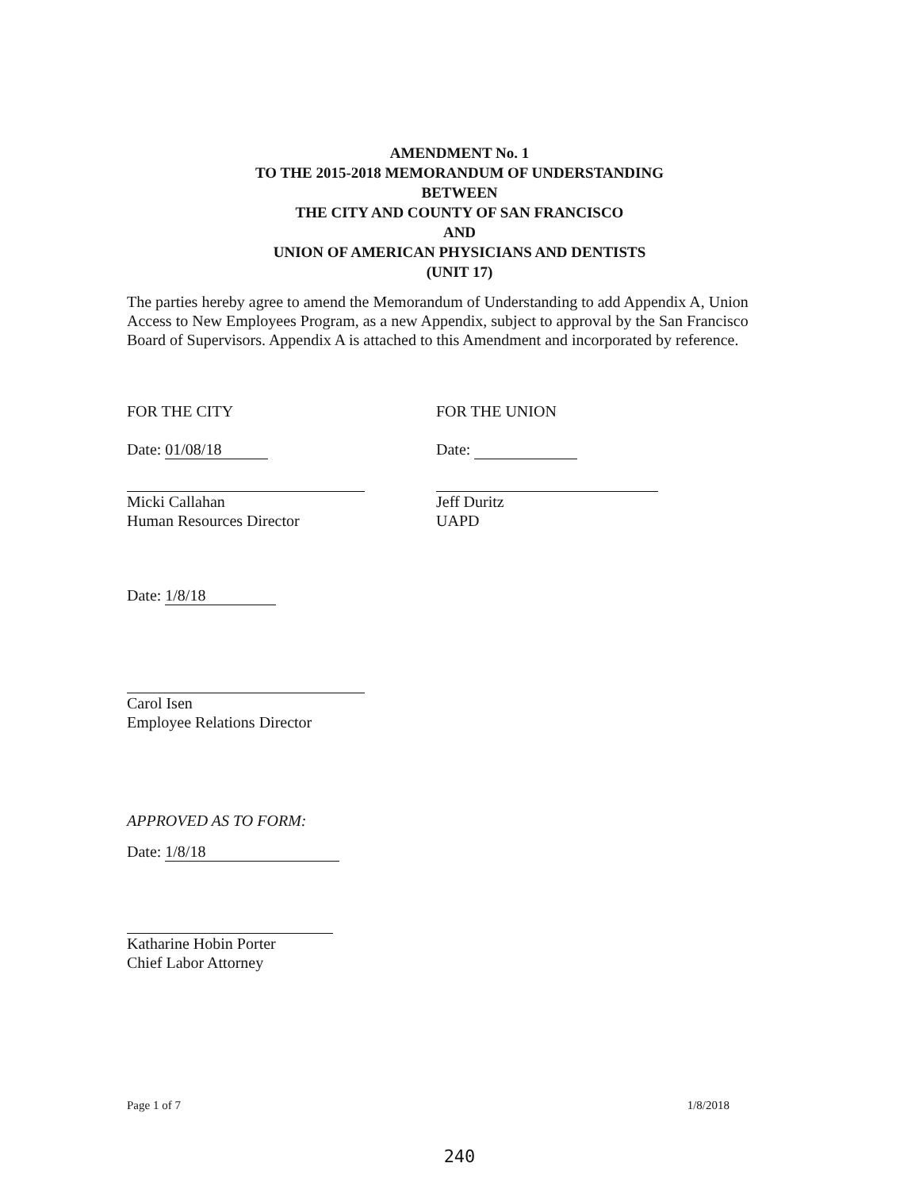AMENDMENT No. 1
TO THE 2015-2018 MEMORANDUM OF UNDERSTANDING
BETWEEN
THE CITY AND COUNTY OF SAN FRANCISCO
AND
UNION OF AMERICAN PHYSICIANS AND DENTISTS
(UNIT 17)
The parties hereby agree to amend the Memorandum of Understanding to add Appendix A, Union Access to New Employees Program, as a new Appendix, subject to approval by the San Francisco Board of Supervisors. Appendix A is attached to this Amendment and incorporated by reference.
FOR THE CITY
Date: 01/08/18
Micki Callahan
Human Resources Director
FOR THE UNION
Date:
Jeff Duritz
UAPD
Date: 1/8/18
Carol Isen
Employee Relations Director
APPROVED AS TO FORM:
Date: 1/8/18
Katharine Hobin Porter
Chief Labor Attorney
Page 1 of 7 1/8/2018
240